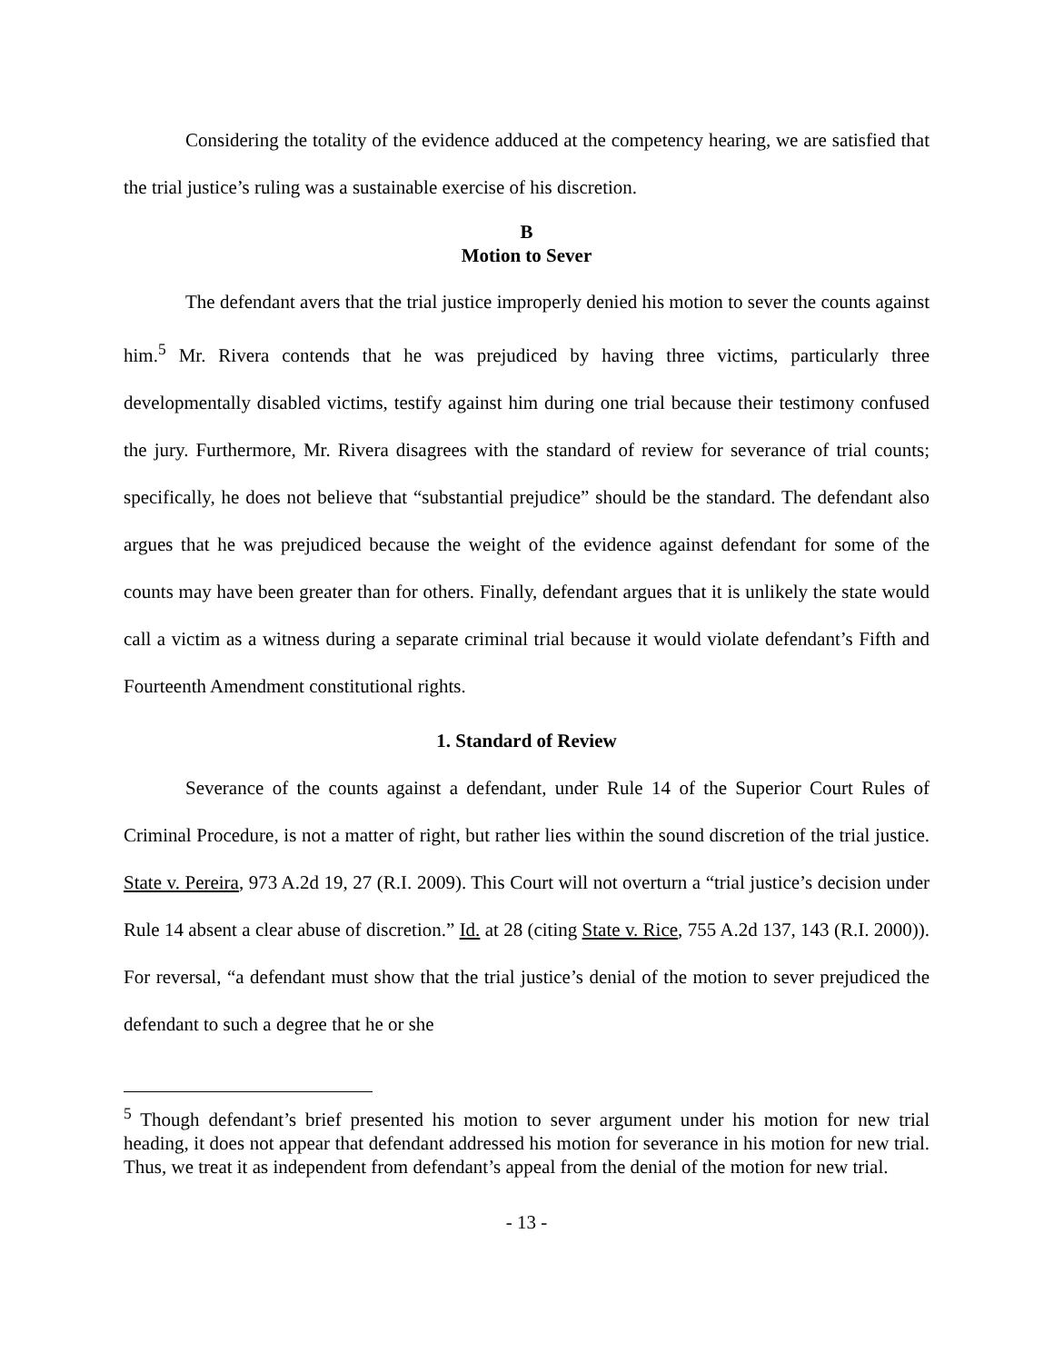Considering the totality of the evidence adduced at the competency hearing, we are satisfied that the trial justice’s ruling was a sustainable exercise of his discretion.
B
Motion to Sever
The defendant avers that the trial justice improperly denied his motion to sever the counts against him.<sup>5</sup> Mr. Rivera contends that he was prejudiced by having three victims, particularly three developmentally disabled victims, testify against him during one trial because their testimony confused the jury. Furthermore, Mr. Rivera disagrees with the standard of review for severance of trial counts; specifically, he does not believe that “substantial prejudice” should be the standard. The defendant also argues that he was prejudiced because the weight of the evidence against defendant for some of the counts may have been greater than for others. Finally, defendant argues that it is unlikely the state would call a victim as a witness during a separate criminal trial because it would violate defendant’s Fifth and Fourteenth Amendment constitutional rights.
1. Standard of Review
Severance of the counts against a defendant, under Rule 14 of the Superior Court Rules of Criminal Procedure, is not a matter of right, but rather lies within the sound discretion of the trial justice. State v. Pereira, 973 A.2d 19, 27 (R.I. 2009). This Court will not overturn a “trial justice’s decision under Rule 14 absent a clear abuse of discretion.” Id. at 28 (citing State v. Rice, 755 A.2d 137, 143 (R.I. 2000)). For reversal, “a defendant must show that the trial justice’s denial of the motion to sever prejudiced the defendant to such a degree that he or she
<sup>5</sup> Though defendant’s brief presented his motion to sever argument under his motion for new trial heading, it does not appear that defendant addressed his motion for severance in his motion for new trial. Thus, we treat it as independent from defendant’s appeal from the denial of the motion for new trial.
- 13 -